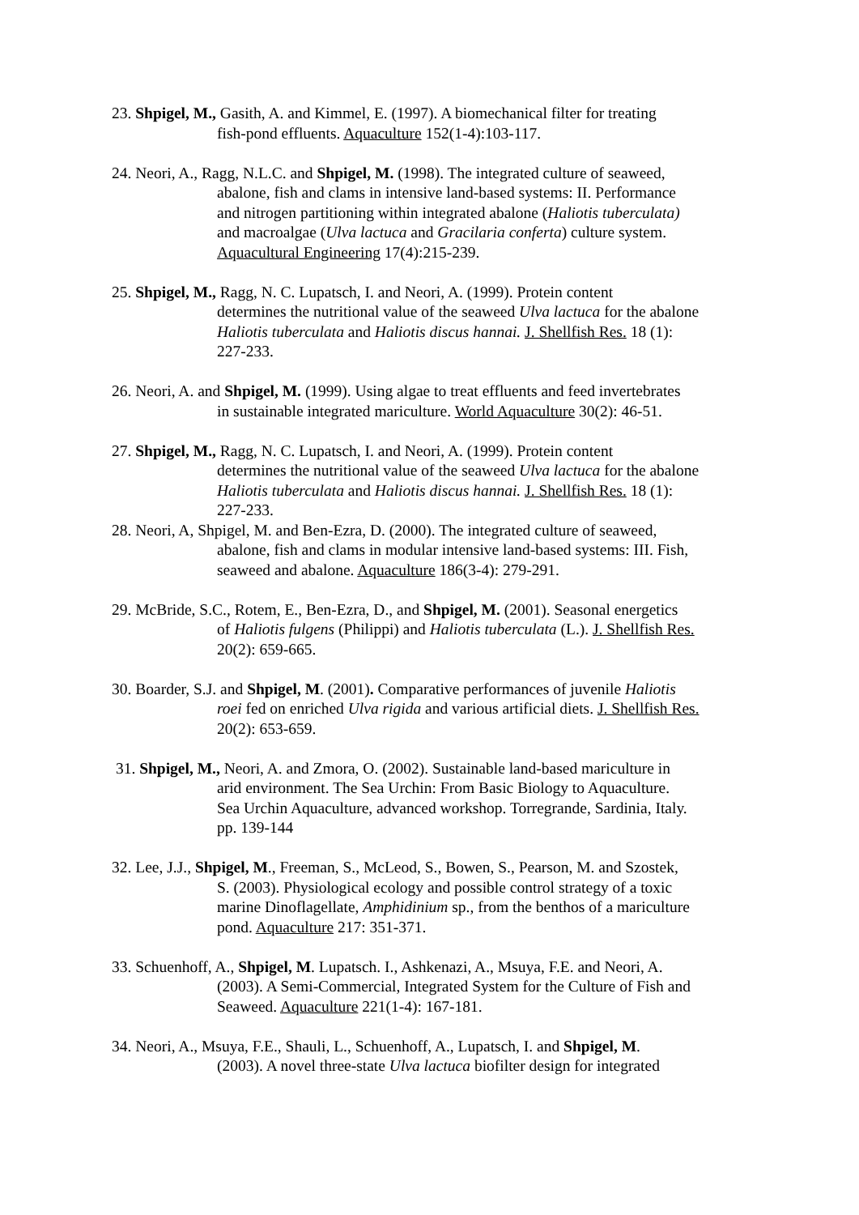23. Shpigel, M., Gasith, A. and Kimmel, E. (1997). A biomechanical filter for treating
fish-pond effluents. Aquaculture 152(1-4):103-117.
24. Neori, A., Ragg, N.L.C. and Shpigel, M. (1998). The integrated culture of seaweed,
abalone, fish and clams in intensive land-based systems: II. Performance
and nitrogen partitioning within integrated abalone (Haliotis tuberculata)
and macroalgae (Ulva lactuca and Gracilaria conferta) culture system.
Aquacultural Engineering 17(4):215-239.
25. Shpigel, M., Ragg, N. C. Lupatsch, I. and Neori, A. (1999). Protein content
determines the nutritional value of the seaweed Ulva lactuca for the abalone
Haliotis tuberculata and Haliotis discus hannai. J. Shellfish Res. 18 (1):
227-233.
26. Neori, A. and Shpigel, M. (1999). Using algae to treat effluents and feed invertebrates
in sustainable integrated mariculture. World Aquaculture 30(2): 46-51.
27. Shpigel, M., Ragg, N. C. Lupatsch, I. and Neori, A. (1999). Protein content
determines the nutritional value of the seaweed Ulva lactuca for the abalone
Haliotis tuberculata and Haliotis discus hannai. J. Shellfish Res. 18 (1):
227-233.
28. Neori, A, Shpigel, M. and Ben-Ezra, D. (2000). The integrated culture of seaweed,
abalone, fish and clams in modular intensive land-based systems: III. Fish,
seaweed and abalone. Aquaculture 186(3-4): 279-291.
29. McBride, S.C., Rotem, E., Ben-Ezra, D., and Shpigel, M. (2001). Seasonal energetics
of Haliotis fulgens (Philippi) and Haliotis tuberculata (L.). J. Shellfish Res.
20(2): 659-665.
30. Boarder, S.J. and Shpigel, M. (2001). Comparative performances of juvenile Haliotis
roei fed on enriched Ulva rigida and various artificial diets. J. Shellfish Res.
20(2): 653-659.
31. Shpigel, M., Neori, A. and Zmora, O. (2002). Sustainable land-based mariculture in
arid environment. The Sea Urchin: From Basic Biology to Aquaculture.
Sea Urchin Aquaculture, advanced workshop. Torregrande, Sardinia, Italy.
pp. 139-144
32. Lee, J.J., Shpigel, M., Freeman, S., McLeod, S., Bowen, S., Pearson, M. and Szostek,
S. (2003). Physiological ecology and possible control strategy of a toxic
marine Dinoflagellate, Amphidinium sp., from the benthos of a mariculture
pond. Aquaculture 217: 351-371.
33. Schuenhoff, A., Shpigel, M. Lupatsch. I., Ashkenazi, A., Msuya, F.E. and Neori, A.
(2003). A Semi-Commercial, Integrated System for the Culture of Fish and
Seaweed. Aquaculture 221(1-4): 167-181.
34. Neori, A., Msuya, F.E., Shauli, L., Schuenhoff, A., Lupatsch, I. and Shpigel, M.
(2003). A novel three-state Ulva lactuca biofilter design for integrated